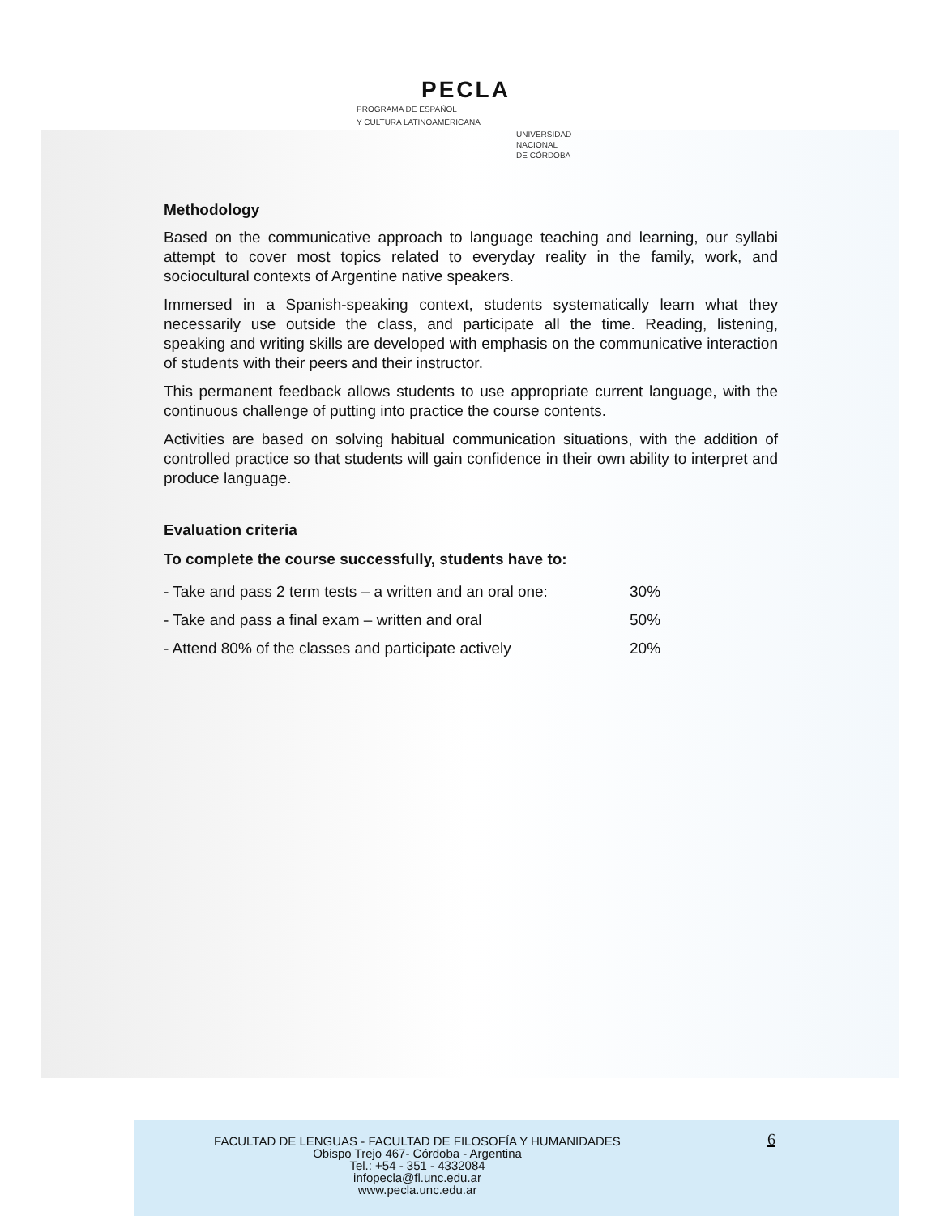PECLA
PROGRAMA DE ESPAÑOL
Y CULTURA LATINOAMERICANA
UNIVERSIDAD
NACIONAL
DE CÓRDOBA
Methodology
Based on the communicative approach to language teaching and learning, our syllabi attempt to cover most topics related to everyday reality in the family, work, and sociocultural contexts of Argentine native speakers.
Immersed in a Spanish-speaking context, students systematically learn what they necessarily use outside the class, and participate all the time. Reading, listening, speaking and writing skills are developed with emphasis on the communicative interaction of students with their peers and their instructor.
This permanent feedback allows students to use appropriate current language, with the continuous challenge of putting into practice the course contents.
Activities are based on solving habitual communication situations, with the addition of controlled practice so that students will gain confidence in their own ability to interpret and produce language.
Evaluation criteria
To complete the course successfully, students have to:
| - Take and pass 2 term tests – a written and an oral one: | 30% |
| - Take and pass a final exam – written and oral | 50% |
| - Attend 80% of the classes and participate actively | 20% |
FACULTAD DE LENGUAS - FACULTAD DE FILOSOFÍA Y HUMANIDADES
Obispo Trejo 467- Córdoba - Argentina
Tel.: +54 - 351 - 4332084
infopecla@fl.unc.edu.ar
www.pecla.unc.edu.ar
6